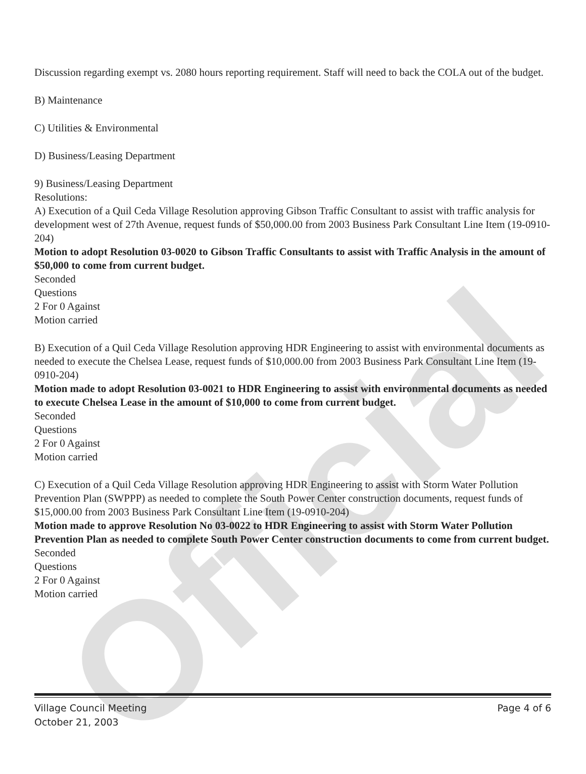Official
Discussion regarding exempt vs. 2080 hours reporting requirement. Staff will need to back the COLA out of the budget.
B) Maintenance
C) Utilities & Environmental
D) Business/Leasing Department
9) Business/Leasing Department
Resolutions:
A) Execution of a Quil Ceda Village Resolution approving Gibson Traffic Consultant to assist with traffic analysis for development west of 27th Avenue, request funds of $50,000.00 from 2003 Business Park Consultant Line Item (19-0910-204)
Motion to adopt Resolution 03-0020 to Gibson Traffic Consultants to assist with Traffic Analysis in the amount of $50,000 to come from current budget.
Seconded
Questions
2 For 0 Against
Motion carried
B) Execution of a Quil Ceda Village Resolution approving HDR Engineering to assist with environmental documents as needed to execute the Chelsea Lease, request funds of $10,000.00 from 2003 Business Park Consultant Line Item (19-0910-204)
Motion made to adopt Resolution 03-0021 to HDR Engineering to assist with environmental documents as needed to execute Chelsea Lease in the amount of $10,000 to come from current budget.
Seconded
Questions
2 For 0 Against
Motion carried
C) Execution of a Quil Ceda Village Resolution approving HDR Engineering to assist with Storm Water Pollution Prevention Plan (SWPPP) as needed to complete the South Power Center construction documents, request funds of $15,000.00 from 2003 Business Park Consultant Line Item (19-0910-204)
Motion made to approve Resolution No 03-0022 to HDR Engineering to assist with Storm Water Pollution Prevention Plan as needed to complete South Power Center construction documents to come from current budget.
Seconded
Questions
2 For 0 Against
Motion carried
Page 4 of 6 Village Council Meeting
October 21, 2003